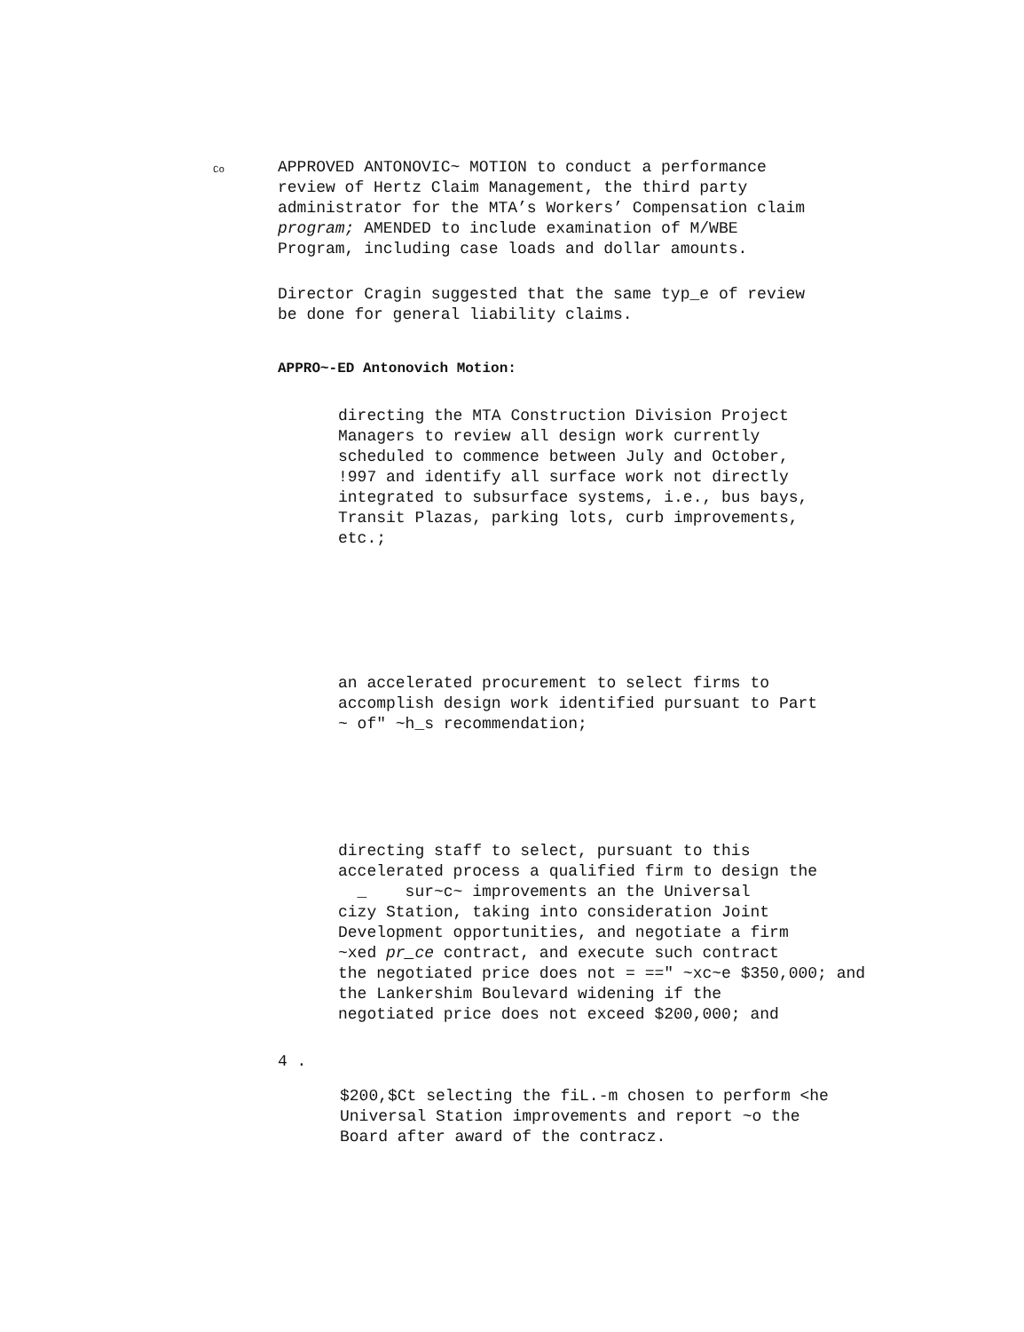Co
APPROVED ANTONOVIC~ MOTION to conduct a performance
review of Hertz Claim Management, the third party
administrator for the MTA’s Workers’ Compensation claim
program; AMENDED to include examination of M/WBE
Program, including case loads and dollar amounts.
Director Cragin suggested that the same typ_e of review
be done for general liability claims.
APPRO~-ED Antonovich Motion:
directing the MTA Construction Division Project
Managers to review all design work currently
scheduled to commence between July and October,
!997 and identify all surface work not directly
integrated to subsurface systems, i.e., bus bays,
Transit Plazas, parking lots, curb improvements,
etc.;
an accelerated procurement to select firms to
accomplish design work identified pursuant to Part
~ of" ~h_s recommendation;
directing staff to select, pursuant to this
accelerated process a qualified firm to design the
_ sur~c~ improvements an the Universal
cizy Station, taking into consideration Joint
Development opportunities, and negotiate a firm
~xed pr_ce contract, and execute such contract
the negotiated price does not = ==" ~xc~e $350,000; and
the Lankershim Boulevard widening if the
negotiated price does not exceed $200,000; and
4 .
$200,$Ct selecting the fiL.-m chosen to perform <he
Universal Station improvements and report ~o the
Board after award of the contracz.